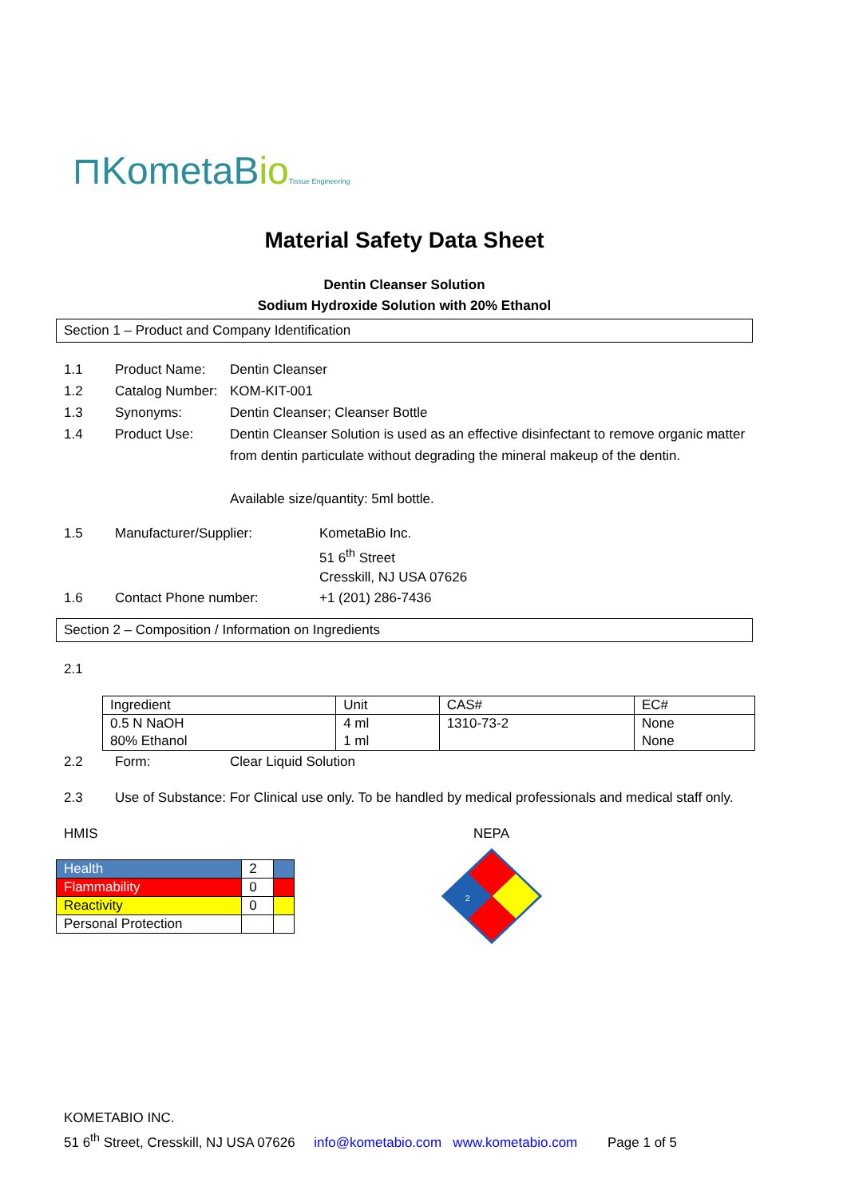⊓KometaBio Tissue Engineering
Material Safety Data Sheet
Dentin Cleanser Solution
Sodium Hydroxide Solution with 20% Ethanol
Section 1 – Product and Company Identification
1.1 Product Name: Dentin Cleanser
1.2 Catalog Number: KOM-KIT-001
1.3 Synonyms: Dentin Cleanser; Cleanser Bottle
1.4 Product Use: Dentin Cleanser Solution is used as an effective disinfectant to remove organic matter from dentin particulate without degrading the mineral makeup of the dentin.
Available size/quantity: 5ml bottle.
1.5 Manufacturer/Supplier: KometaBio Inc.
51 6<sup>th</sup> Street
Cresskill, NJ USA 07626
1.6 Contact Phone number: +1 (201) 286-7436
Section 2 – Composition / Information on Ingredients
2.1
| Ingredient | Unit | CAS# | EC# |
| 0.5 N NaOH | 4 ml | 1310-73-2 | None |
| 80% Ethanol | 1 ml | | None |
2.2 Form: Clear Liquid Solution
2.3 Use of Substance: For Clinical use only. To be handled by medical professionals and medical staff only.
HMIS
| Health | 2 | |
| Flammability | 0 | |
| Reactivity | 0 | |
| Personal Protection | | |
NEPA
2
KOMETABIO INC.
51 6<sup>th</sup> Street, Cresskill, NJ USA 07626 info@kometabio.com www.kometabio.com Page 1 of 5